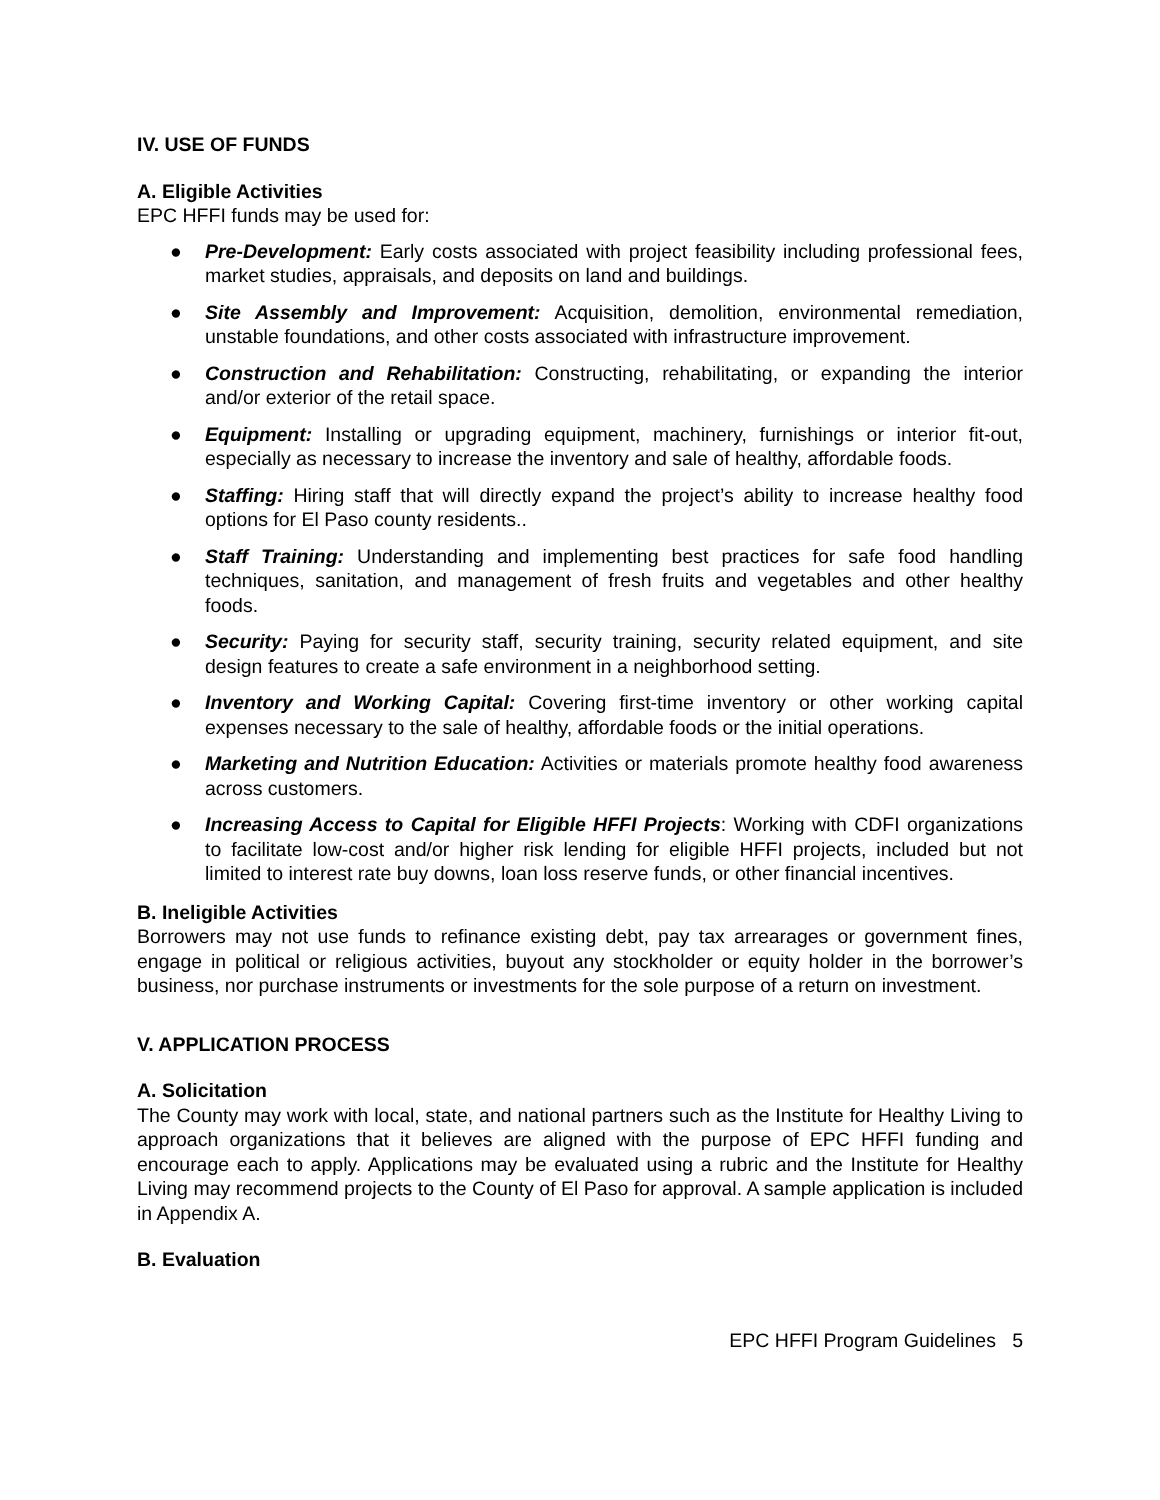IV. USE OF FUNDS
A. Eligible Activities
EPC HFFI funds may be used for:
● Pre-Development: Early costs associated with project feasibility including professional fees, market studies, appraisals, and deposits on land and buildings.
● Site Assembly and Improvement: Acquisition, demolition, environmental remediation, unstable foundations, and other costs associated with infrastructure improvement.
● Construction and Rehabilitation: Constructing, rehabilitating, or expanding the interior and/or exterior of the retail space.
● Equipment: Installing or upgrading equipment, machinery, furnishings or interior fit-out, especially as necessary to increase the inventory and sale of healthy, affordable foods.
● Staffing: Hiring staff that will directly expand the project’s ability to increase healthy food options for El Paso county residents..
● Staff Training: Understanding and implementing best practices for safe food handling techniques, sanitation, and management of fresh fruits and vegetables and other healthy foods.
● Security: Paying for security staff, security training, security related equipment, and site design features to create a safe environment in a neighborhood setting.
● Inventory and Working Capital: Covering first-time inventory or other working capital expenses necessary to the sale of healthy, affordable foods or the initial operations.
● Marketing and Nutrition Education: Activities or materials promote healthy food awareness across customers.
● Increasing Access to Capital for Eligible HFFI Projects: Working with CDFI organizations to facilitate low-cost and/or higher risk lending for eligible HFFI projects, included but not limited to interest rate buy downs, loan loss reserve funds, or other financial incentives.
B. Ineligible Activities
Borrowers may not use funds to refinance existing debt, pay tax arrearages or government fines, engage in political or religious activities, buyout any stockholder or equity holder in the borrower’s business, nor purchase instruments or investments for the sole purpose of a return on investment.
V. APPLICATION PROCESS
A. Solicitation
The County may work with local, state, and national partners such as the Institute for Healthy Living to approach organizations that it believes are aligned with the purpose of EPC HFFI funding and encourage each to apply. Applications may be evaluated using a rubric and the Institute for Healthy Living may recommend projects to the County of El Paso for approval. A sample application is included in Appendix A.
B. Evaluation
EPC HFFI Program Guidelines 5